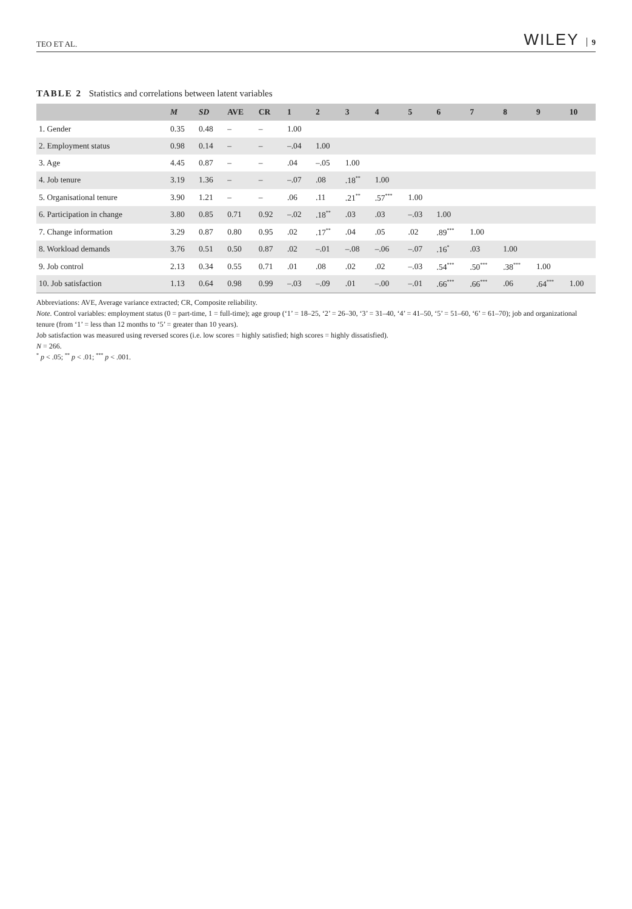TEO ET AL. WILEY 9
TABLE 2 Statistics and correlations between latent variables
| | M | SD | AVE | CR | 1 | 2 | 3 | 4 | 5 | 6 | 7 | 8 | 9 | 10 |
| --- | --- | --- | --- | --- | --- | --- | --- | --- | --- | --- | --- | --- | --- | --- |
| 1. Gender | 0.35 | 0.48 | – | – | 1.00 | | | | | | | | | |
| 2. Employment status | 0.98 | 0.14 | – | – | –.04 | 1.00 | | | | | | | | |
| 3. Age | 4.45 | 0.87 | – | – | .04 | –.05 | 1.00 | | | | | | | |
| 4. Job tenure | 3.19 | 1.36 | – | – | –.07 | .08 | .18<sup>**</sup> | 1.00 | | | | | | |
| 5. Organisational tenure | 3.90 | 1.21 | – | – | .06 | .11 | .21<sup>**</sup> | .57<sup>***</sup> | 1.00 | | | | | |
| 6. Participation in change | 3.80 | 0.85 | 0.71 | 0.92 | –.02 | .18<sup>**</sup> | .03 | .03 | –.03 | 1.00 | | | | |
| 7. Change information | 3.29 | 0.87 | 0.80 | 0.95 | .02 | .17<sup>**</sup> | .04 | .05 | .02 | .89<sup>***</sup> | 1.00 | | | |
| 8. Workload demands | 3.76 | 0.51 | 0.50 | 0.87 | .02 | –.01 | –.08 | –.06 | –.07 | .16<sup>*</sup> | .03 | 1.00 | | |
| 9. Job control | 2.13 | 0.34 | 0.55 | 0.71 | .01 | .08 | .02 | .02 | –.03 | .54<sup>***</sup> | .50<sup>***</sup> | .38<sup>***</sup> | 1.00 | |
| 10. Job satisfaction | 1.13 | 0.64 | 0.98 | 0.99 | –.03 | –.09 | .01 | –.00 | –.01 | .66<sup>***</sup> | .66<sup>***</sup> | .06 | .64<sup>***</sup> | 1.00 |
Abbreviations: AVE, Average variance extracted; CR, Composite reliability.
Note. Control variables: employment status (0 = part-time, 1 = full-time); age group (‘1’ = 18–25, ‘2’ = 26–30, ‘3’ = 31–40, ‘4’ = 41–50, ‘5’ = 51–60, ‘6’ = 61–70); job and organizational tenure (from ‘1’ = less than 12 months to ‘5’ = greater than 10 years).
Job satisfaction was measured using reversed scores (i.e. low scores = highly satisfied; high scores = highly dissatisfied).
N = 266.
<sup>*</sup> p < .05; <sup>**</sup> p < .01; <sup>***</sup> p < .001.